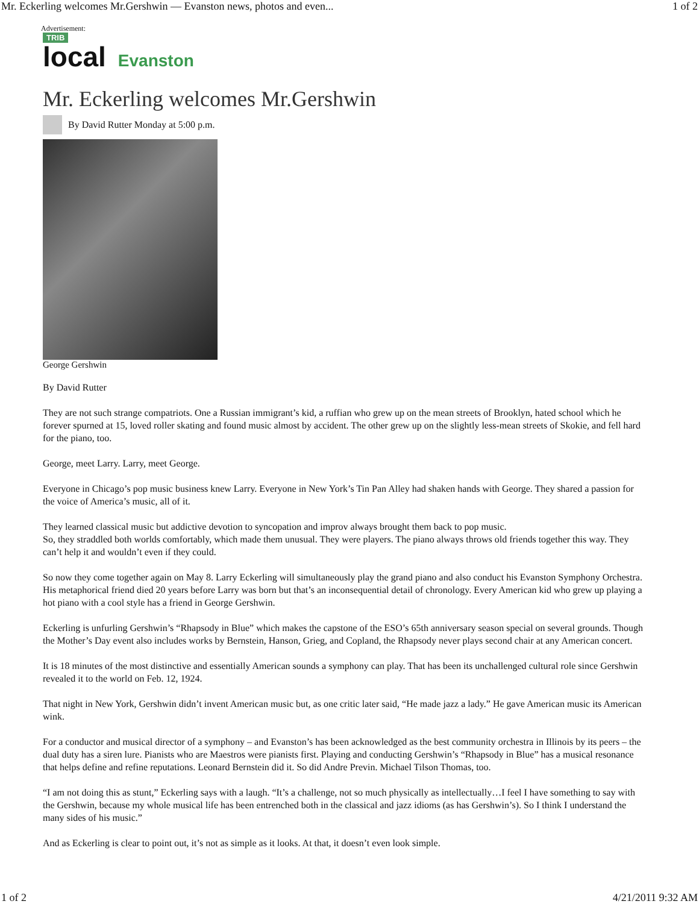Mr. Eckerling welcomes Mr.Gershwin — Evanston news, photos and even... 1 of 2
Advertisement:
TRIB
local
Evanston
Mr. Eckerling welcomes Mr.Gershwin
By David Rutter Monday at 5:00 p.m.
George Gershwin
By David Rutter
They are not such strange compatriots. One a Russian immigrant’s kid, a ruffian who grew up on the mean streets of Brooklyn, hated school which he forever spurned at 15, loved roller skating and found music almost by accident. The other grew up on the slightly less-mean streets of Skokie, and fell hard for the piano, too.
George, meet Larry. Larry, meet George.
Everyone in Chicago’s pop music business knew Larry. Everyone in New York’s Tin Pan Alley had shaken hands with George. They shared a passion for the voice of America’s music, all of it.
They learned classical music but addictive devotion to syncopation and improv always brought them back to pop music.
So, they straddled both worlds comfortably, which made them unusual. They were players. The piano always throws old friends together this way. They can’t help it and wouldn’t even if they could.
So now they come together again on May 8. Larry Eckerling will simultaneously play the grand piano and also conduct his Evanston Symphony Orchestra. His metaphorical friend died 20 years before Larry was born but that’s an inconsequential detail of chronology. Every American kid who grew up playing a hot piano with a cool style has a friend in George Gershwin.
Eckerling is unfurling Gershwin’s “Rhapsody in Blue” which makes the capstone of the ESO’s 65th anniversary season special on several grounds. Though the Mother’s Day event also includes works by Bernstein, Hanson, Grieg, and Copland, the Rhapsody never plays second chair at any American concert.
It is 18 minutes of the most distinctive and essentially American sounds a symphony can play. That has been its unchallenged cultural role since Gershwin revealed it to the world on Feb. 12, 1924.
That night in New York, Gershwin didn’t invent American music but, as one critic later said, “He made jazz a lady.” He gave American music its American wink.
For a conductor and musical director of a symphony – and Evanston’s has been acknowledged as the best community orchestra in Illinois by its peers – the dual duty has a siren lure. Pianists who are Maestros were pianists first. Playing and conducting Gershwin’s “Rhapsody in Blue” has a musical resonance that helps define and refine reputations. Leonard Bernstein did it. So did Andre Previn. Michael Tilson Thomas, too.
“I am not doing this as stunt,” Eckerling says with a laugh. “It’s a challenge, not so much physically as intellectually…I feel I have something to say with the Gershwin, because my whole musical life has been entrenched both in the classical and jazz idioms (as has Gershwin’s). So I think I understand the many sides of his music.”
And as Eckerling is clear to point out, it’s not as simple as it looks. At that, it doesn’t even look simple.
1 of 2 4/21/2011 9:32 AM